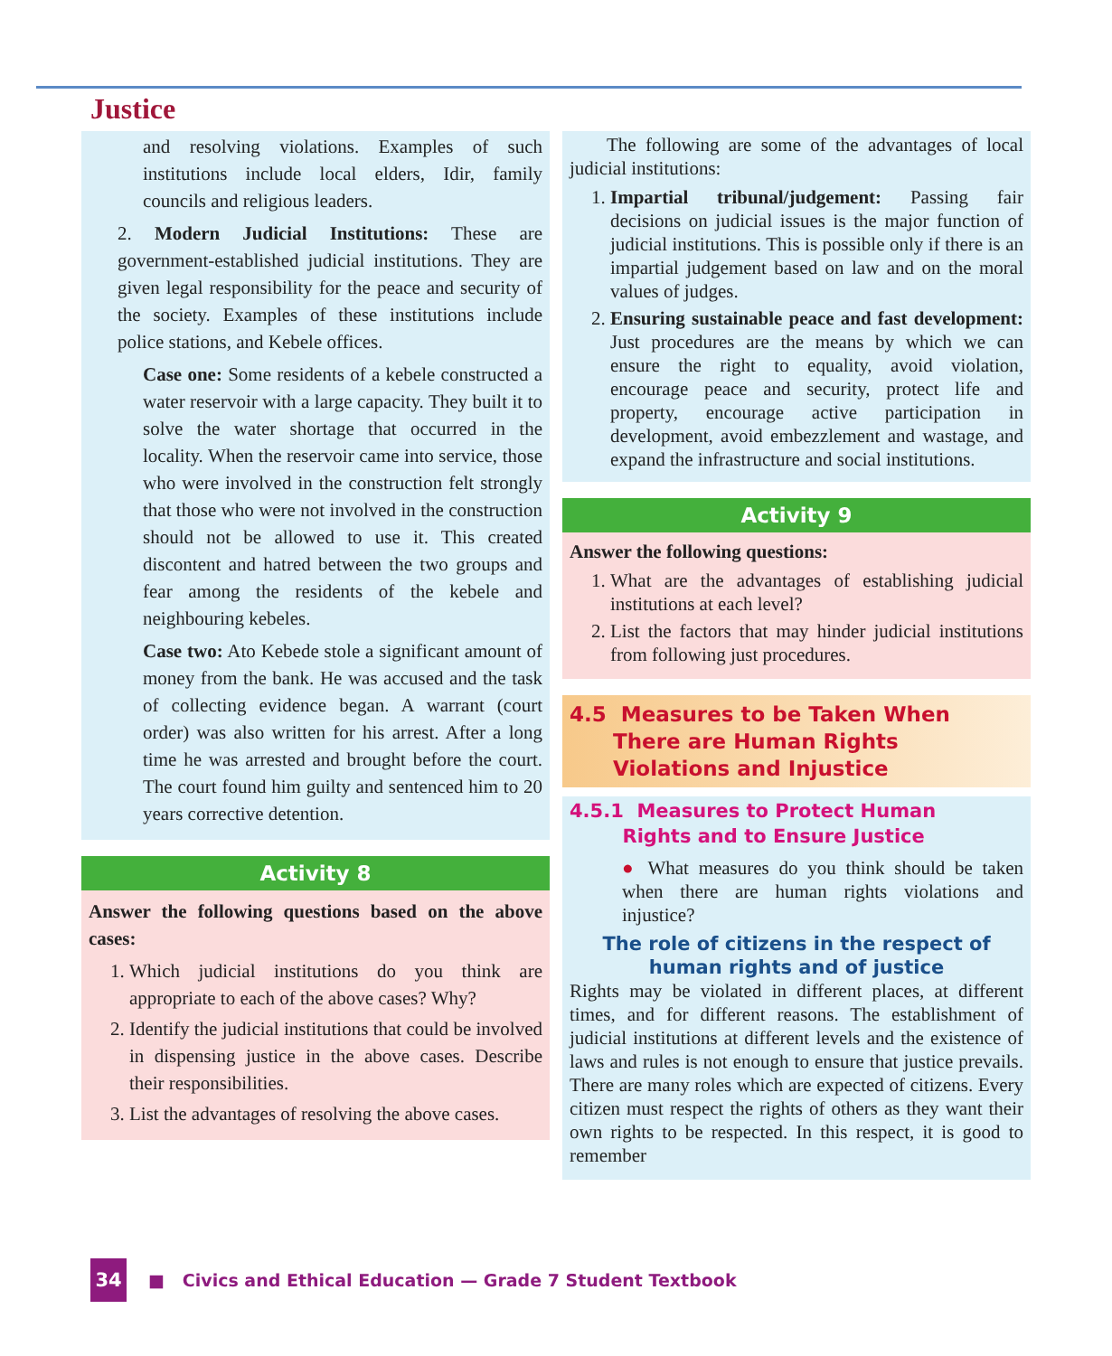Justice
and resolving violations. Examples of such institutions include local elders, Idir, family councils and religious leaders.
2. Modern Judicial Institutions: These are government-established judicial institutions. They are given legal responsibility for the peace and security of the society. Examples of these institutions include police stations, and Kebele offices.
Case one: Some residents of a kebele constructed a water reservoir with a large capacity. They built it to solve the water shortage that occurred in the locality. When the reservoir came into service, those who were involved in the construction felt strongly that those who were not involved in the construction should not be allowed to use it. This created discontent and hatred between the two groups and fear among the residents of the kebele and neighbouring kebeles.
Case two: Ato Kebede stole a significant amount of money from the bank. He was accused and the task of collecting evidence began. A warrant (court order) was also written for his arrest. After a long time he was arrested and brought before the court. The court found him guilty and sentenced him to 20 years corrective detention.
Activity 8
Answer the following questions based on the above cases:
1. Which judicial institutions do you think are appropriate to each of the above cases? Why?
2. Identify the judicial institutions that could be involved in dispensing justice in the above cases. Describe their responsibilities.
3. List the advantages of resolving the above cases.
The following are some of the advantages of local judicial institutions:
1. Impartial tribunal/judgement: Passing fair decisions on judicial issues is the major function of judicial institutions. This is possible only if there is an impartial judgement based on law and on the moral values of judges.
2. Ensuring sustainable peace and fast development: Just procedures are the means by which we can ensure the right to equality, avoid violation, encourage peace and security, protect life and property, encourage active participation in development, avoid embezzlement and wastage, and expand the infrastructure and social institutions.
Activity 9
Answer the following questions:
1. What are the advantages of establishing judicial institutions at each level?
2. List the factors that may hinder judicial institutions from following just procedures.
4.5 Measures to be Taken When
There are Human Rights
Violations and Injustice
4.5.1 Measures to Protect Human
Rights and to Ensure Justice
● What measures do you think should be taken when there are human rights violations and injustice?
The role of citizens in the respect of
human rights and of justice
Rights may be violated in different places, at different times, and for different reasons. The establishment of judicial institutions at different levels and the existence of laws and rules is not enough to ensure that justice prevails. There are many roles which are expected of citizens. Every citizen must respect the rights of others as they want their own rights to be respected. In this respect, it is good to remember
34
■ Civics and Ethical Education — Grade 7 Student Textbook